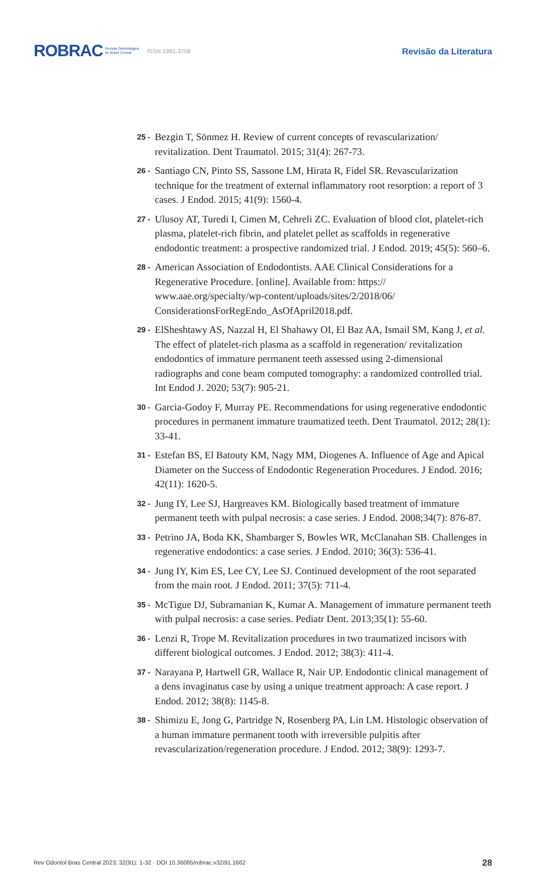ROBRAC Revista Odontológica
do Brasil Central ISSN 1981-3708 Revisão da Literatura
25 - Bezgin T, Sönmez H. Review of current concepts of revascularization/ revitalization. Dent Traumatol. 2015; 31(4): 267-73.
26 - Santiago CN, Pinto SS, Sassone LM, Hirata R, Fidel SR. Revascularization technique for the treatment of external inflammatory root resorption: a report of 3 cases. J Endod. 2015; 41(9): 1560-4.
27 - Ulusoy AT, Turedi I, Cimen M, Cehreli ZC. Evaluation of blood clot, platelet-rich plasma, platelet-rich fibrin, and platelet pellet as scaffolds in regenerative endodontic treatment: a prospective randomized trial. J Endod. 2019; 45(5): 560–6.
28 - American Association of Endodontists. AAE Clinical Considerations for a Regenerative Procedure. [online]. Available from: https:// www.aae.org/specialty/wp-content/uploads/sites/2/2018/06/ ConsiderationsForRegEndo_AsOfApril2018.pdf.
29 - ElSheshtawy AS, Nazzal H, El Shahawy OI, El Baz AA, Ismail SM, Kang J, et al. The effect of platelet-rich plasma as a scaffold in regeneration/ revitalization endodontics of immature permanent teeth assessed using 2-dimensional radiographs and cone beam computed tomography: a randomized controlled trial. Int Endod J. 2020; 53(7): 905-21.
30 - Garcia-Godoy F, Murray PE. Recommendations for using regenerative endodontic procedures in permanent immature traumatized teeth. Dent Traumatol. 2012; 28(1): 33-41.
31 - Estefan BS, El Batouty KM, Nagy MM, Diogenes A. Influence of Age and Apical Diameter on the Success of Endodontic Regeneration Procedures. J Endod. 2016; 42(11): 1620-5.
32 - Jung IY, Lee SJ, Hargreaves KM. Biologically based treatment of immature permanent teeth with pulpal necrosis: a case series. J Endod. 2008;34(7): 876-87.
33 - Petrino JA, Boda KK, Shambarger S, Bowles WR, McClanahan SB. Challenges in regenerative endodontics: a case series. J Endod. 2010; 36(3): 536-41.
34 - Jung IY, Kim ES, Lee CY, Lee SJ. Continued development of the root separated from the main root. J Endod. 2011; 37(5): 711-4.
35 - McTigue DJ, Subramanian K, Kumar A. Management of immature permanent teeth with pulpal necrosis: a case series. Pediatr Dent. 2013;35(1): 55-60.
36 - Lenzi R, Trope M. Revitalization procedures in two traumatized incisors with different biological outcomes. J Endod. 2012; 38(3): 411-4.
37 - Narayana P, Hartwell GR, Wallace R, Nair UP. Endodontic clinical management of a dens invaginatus case by using a unique treatment approach: A case report. J Endod. 2012; 38(8): 1145-8.
38 - Shimizu E, Jong G, Partridge N, Rosenberg PA, Lin LM. Histologic observation of a human immature permanent tooth with irreversible pulpitis after revascularization/regeneration procedure. J Endod. 2012; 38(9): 1293-7.
Rev Odontol Bras Central 2023; 32(91): 1-32 · DOI 10.36065/robrac.v32i91.1662 28